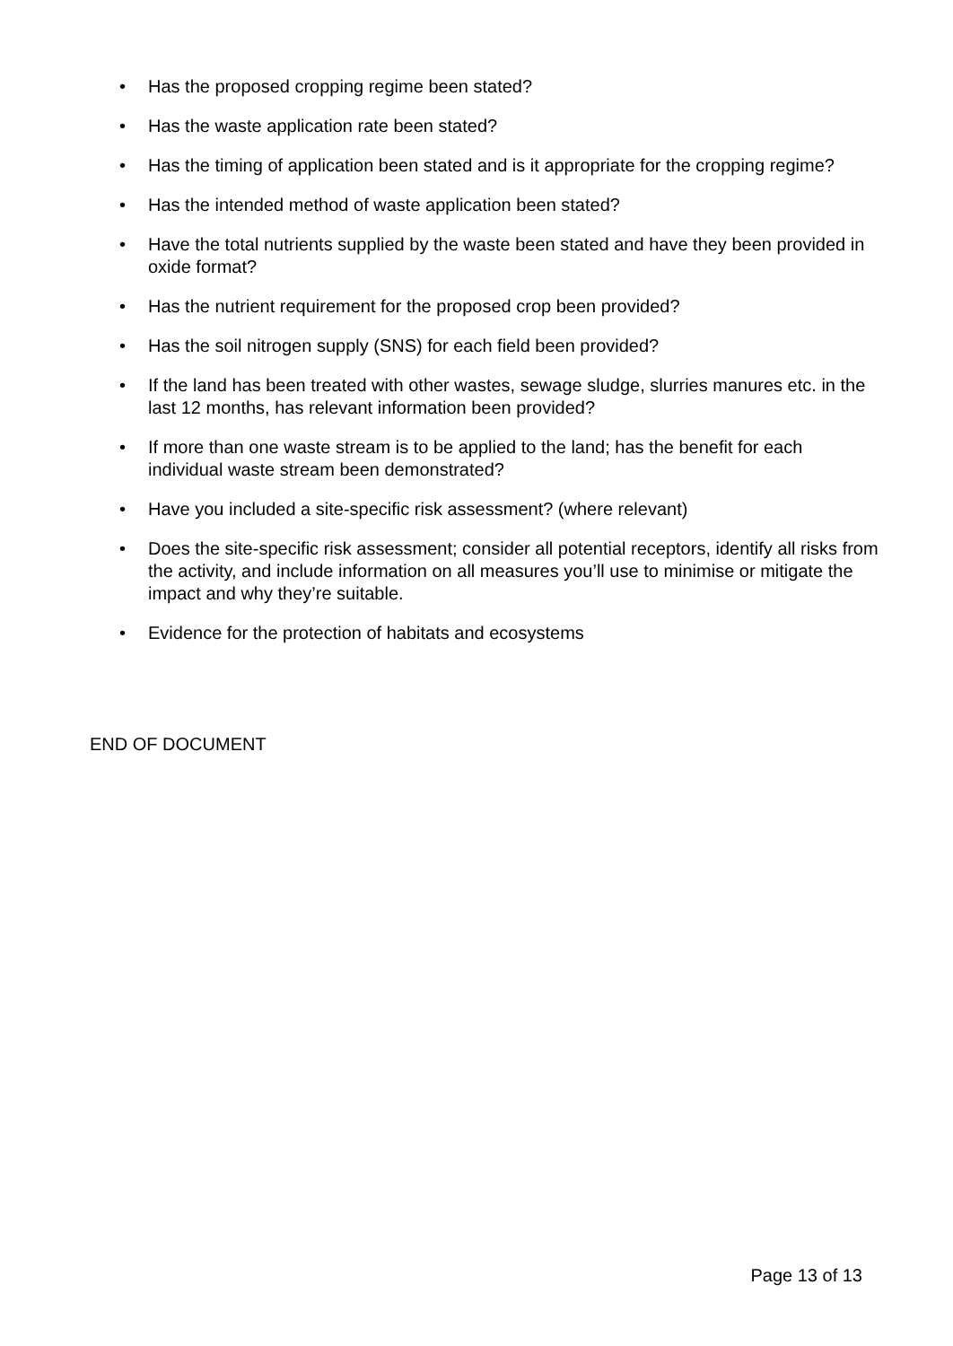• Has the proposed cropping regime been stated?
• Has the waste application rate been stated?
• Has the timing of application been stated and is it appropriate for the cropping regime?
• Has the intended method of waste application been stated?
• Have the total nutrients supplied by the waste been stated and have they been provided in oxide format?
• Has the nutrient requirement for the proposed crop been provided?
• Has the soil nitrogen supply (SNS) for each field been provided?
• If the land has been treated with other wastes, sewage sludge, slurries manures etc. in the last 12 months, has relevant information been provided?
• If more than one waste stream is to be applied to the land; has the benefit for each individual waste stream been demonstrated?
• Have you included a site-specific risk assessment? (where relevant)
• Does the site-specific risk assessment; consider all potential receptors, identify all risks from the activity, and include information on all measures you’ll use to minimise or mitigate the impact and why they’re suitable.
• Evidence for the protection of habitats and ecosystems
END OF DOCUMENT
Page 13 of 13